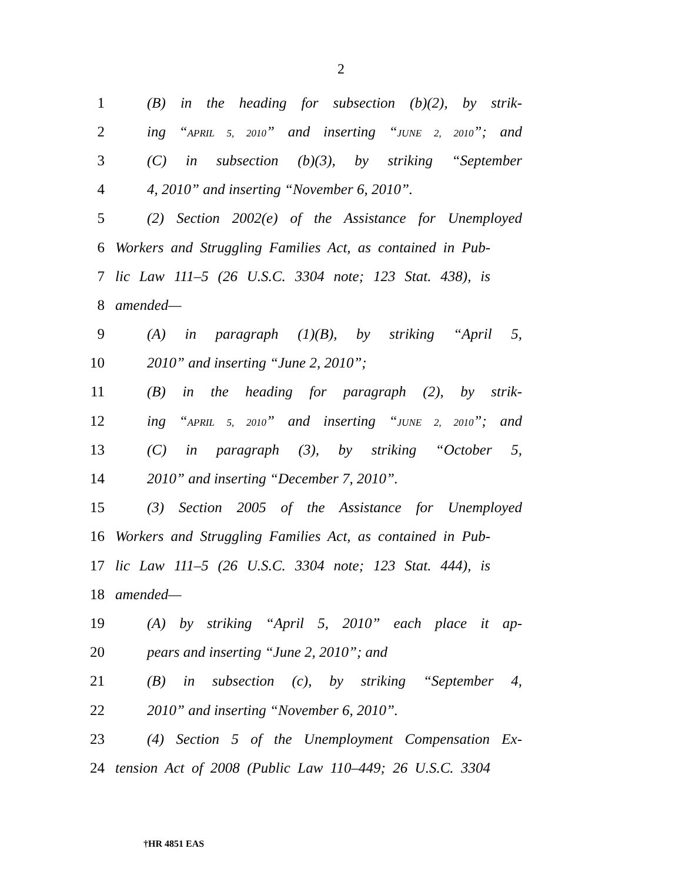2
1 (B) in the heading for subsection (b)(2), by strik-
2 ing “APRIL 5, 2010” and inserting “JUNE 2, 2010”; and
3 (C) in subsection (b)(3), by striking “September
4 4, 2010” and inserting “November 6, 2010”.
5 (2) Section 2002(e) of the Assistance for Unemployed
6 Workers and Struggling Families Act, as contained in Pub-
7 lic Law 111–5 (26 U.S.C. 3304 note; 123 Stat. 438), is
8 amended—
9 (A) in paragraph (1)(B), by striking “April 5,
10 2010” and inserting “June 2, 2010”;
11 (B) in the heading for paragraph (2), by strik-
12 ing “APRIL 5, 2010” and inserting “JUNE 2, 2010”; and
13 (C) in paragraph (3), by striking “October 5,
14 2010” and inserting “December 7, 2010”.
15 (3) Section 2005 of the Assistance for Unemployed
16 Workers and Struggling Families Act, as contained in Pub-
17 lic Law 111–5 (26 U.S.C. 3304 note; 123 Stat. 444), is
18 amended—
19 (A) by striking “April 5, 2010” each place it ap-
20 pears and inserting “June 2, 2010”; and
21 (B) in subsection (c), by striking “September 4,
22 2010” and inserting “November 6, 2010”.
23 (4) Section 5 of the Unemployment Compensation Ex-
24 tension Act of 2008 (Public Law 110–449; 26 U.S.C. 3304
†HR 4851 EAS